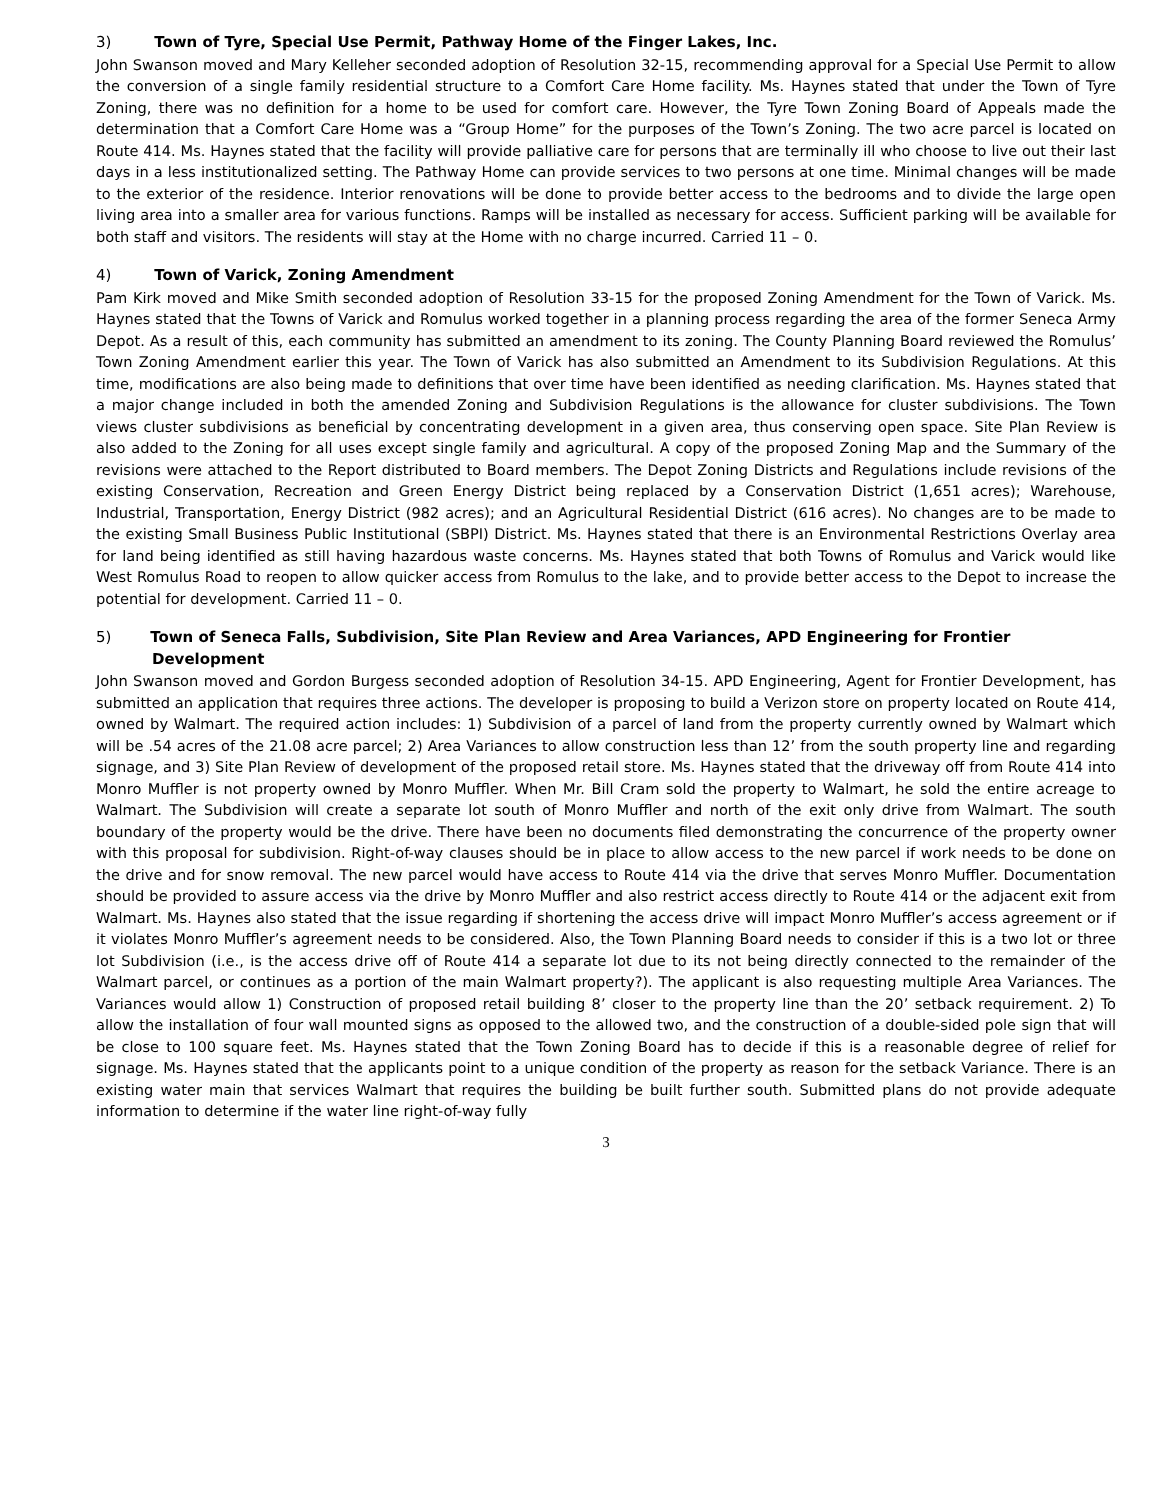3) Town of Tyre, Special Use Permit, Pathway Home of the Finger Lakes, Inc.
John Swanson moved and Mary Kelleher seconded adoption of Resolution 32-15, recommending approval for a Special Use Permit to allow the conversion of a single family residential structure to a Comfort Care Home facility. Ms. Haynes stated that under the Town of Tyre Zoning, there was no definition for a home to be used for comfort care. However, the Tyre Town Zoning Board of Appeals made the determination that a Comfort Care Home was a “Group Home” for the purposes of the Town’s Zoning. The two acre parcel is located on Route 414. Ms. Haynes stated that the facility will provide palliative care for persons that are terminally ill who choose to live out their last days in a less institutionalized setting. The Pathway Home can provide services to two persons at one time. Minimal changes will be made to the exterior of the residence. Interior renovations will be done to provide better access to the bedrooms and to divide the large open living area into a smaller area for various functions. Ramps will be installed as necessary for access. Sufficient parking will be available for both staff and visitors. The residents will stay at the Home with no charge incurred. Carried 11 – 0.
4) Town of Varick, Zoning Amendment
Pam Kirk moved and Mike Smith seconded adoption of Resolution 33-15 for the proposed Zoning Amendment for the Town of Varick. Ms. Haynes stated that the Towns of Varick and Romulus worked together in a planning process regarding the area of the former Seneca Army Depot. As a result of this, each community has submitted an amendment to its zoning. The County Planning Board reviewed the Romulus’ Town Zoning Amendment earlier this year. The Town of Varick has also submitted an Amendment to its Subdivision Regulations. At this time, modifications are also being made to definitions that over time have been identified as needing clarification. Ms. Haynes stated that a major change included in both the amended Zoning and Subdivision Regulations is the allowance for cluster subdivisions. The Town views cluster subdivisions as beneficial by concentrating development in a given area, thus conserving open space. Site Plan Review is also added to the Zoning for all uses except single family and agricultural. A copy of the proposed Zoning Map and the Summary of the revisions were attached to the Report distributed to Board members. The Depot Zoning Districts and Regulations include revisions of the existing Conservation, Recreation and Green Energy District being replaced by a Conservation District (1,651 acres); Warehouse, Industrial, Transportation, Energy District (982 acres); and an Agricultural Residential District (616 acres). No changes are to be made to the existing Small Business Public Institutional (SBPI) District. Ms. Haynes stated that there is an Environmental Restrictions Overlay area for land being identified as still having hazardous waste concerns. Ms. Haynes stated that both Towns of Romulus and Varick would like West Romulus Road to reopen to allow quicker access from Romulus to the lake, and to provide better access to the Depot to increase the potential for development. Carried 11 – 0.
5) Town of Seneca Falls, Subdivision, Site Plan Review and Area Variances, APD Engineering for Frontier Development
John Swanson moved and Gordon Burgess seconded adoption of Resolution 34-15. APD Engineering, Agent for Frontier Development, has submitted an application that requires three actions. The developer is proposing to build a Verizon store on property located on Route 414, owned by Walmart. The required action includes: 1) Subdivision of a parcel of land from the property currently owned by Walmart which will be .54 acres of the 21.08 acre parcel; 2) Area Variances to allow construction less than 12’ from the south property line and regarding signage, and 3) Site Plan Review of development of the proposed retail store. Ms. Haynes stated that the driveway off from Route 414 into Monro Muffler is not property owned by Monro Muffler. When Mr. Bill Cram sold the property to Walmart, he sold the entire acreage to Walmart. The Subdivision will create a separate lot south of Monro Muffler and north of the exit only drive from Walmart. The south boundary of the property would be the drive. There have been no documents filed demonstrating the concurrence of the property owner with this proposal for subdivision. Right-of-way clauses should be in place to allow access to the new parcel if work needs to be done on the drive and for snow removal. The new parcel would have access to Route 414 via the drive that serves Monro Muffler. Documentation should be provided to assure access via the drive by Monro Muffler and also restrict access directly to Route 414 or the adjacent exit from Walmart. Ms. Haynes also stated that the issue regarding if shortening the access drive will impact Monro Muffler’s access agreement or if it violates Monro Muffler’s agreement needs to be considered. Also, the Town Planning Board needs to consider if this is a two lot or three lot Subdivision (i.e., is the access drive off of Route 414 a separate lot due to its not being directly connected to the remainder of the Walmart parcel, or continues as a portion of the main Walmart property?). The applicant is also requesting multiple Area Variances. The Variances would allow 1) Construction of proposed retail building 8’ closer to the property line than the 20’ setback requirement. 2) To allow the installation of four wall mounted signs as opposed to the allowed two, and the construction of a double-sided pole sign that will be close to 100 square feet. Ms. Haynes stated that the Town Zoning Board has to decide if this is a reasonable degree of relief for signage. Ms. Haynes stated that the applicants point to a unique condition of the property as reason for the setback Variance. There is an existing water main that services Walmart that requires the building be built further south. Submitted plans do not provide adequate information to determine if the water line right-of-way fully
3